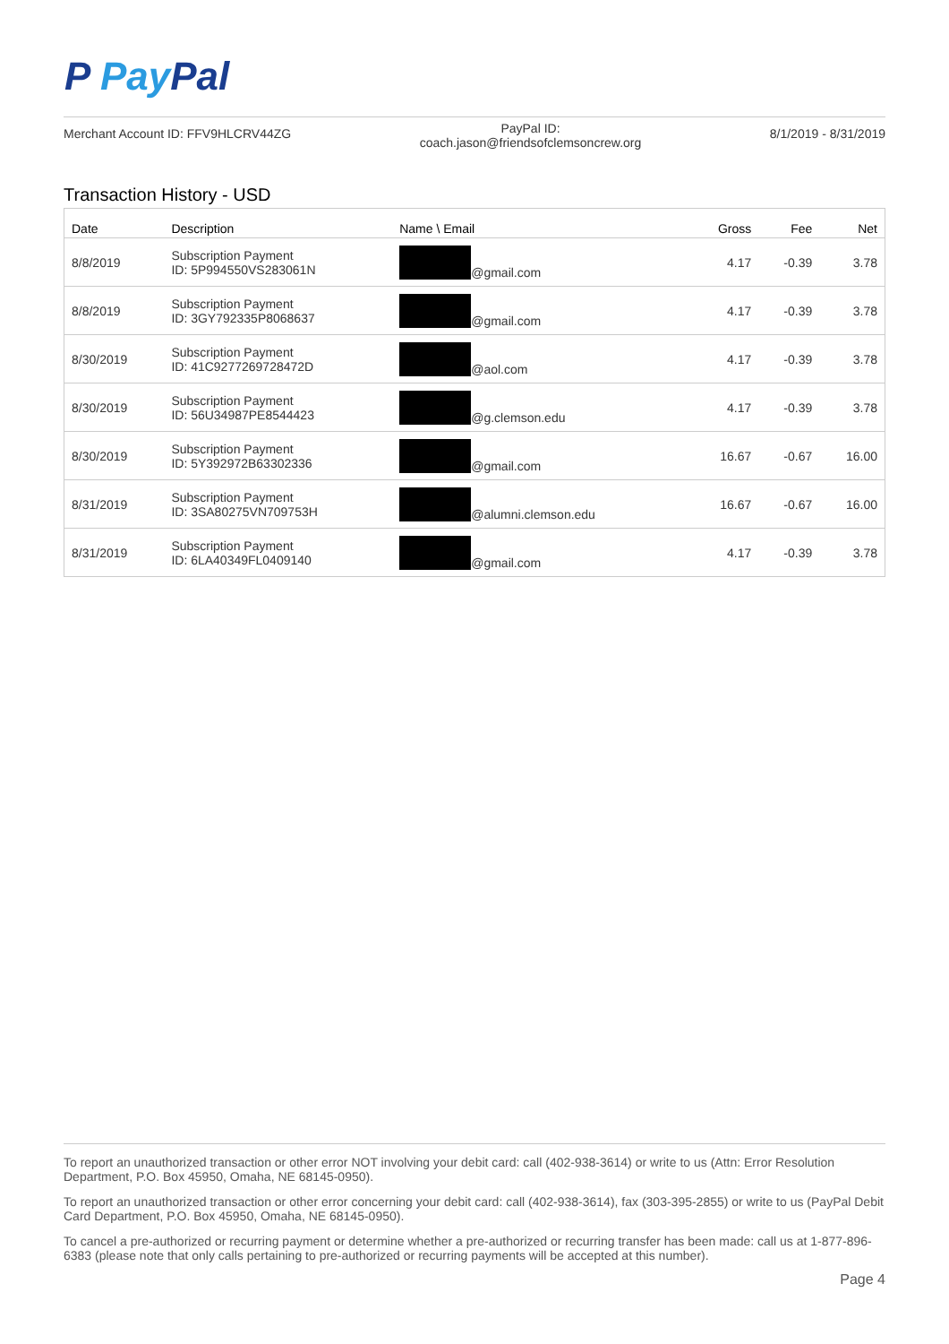P Pay Pal
Merchant Account ID: FFV9HLCRV44ZG
PayPal ID:
coach.jason@friendsofclemsoncrew.org
8/1/2019 - 8/31/2019
Transaction History - USD
| Date | Description | Name \ Email | Gross | Fee | Net |
| --- | --- | --- | --- | --- | --- |
| 8/8/2019 | Subscription Payment ID: 5P994550VS283061N | @gmail.com | 4.17 | -0.39 | 3.78 |
| 8/8/2019 | Subscription Payment ID: 3GY792335P8068637 | @gmail.com | 4.17 | -0.39 | 3.78 |
| 8/30/2019 | Subscription Payment ID: 41C9277269728472D | @aol.com | 4.17 | -0.39 | 3.78 |
| 8/30/2019 | Subscription Payment ID: 56U34987PE8544423 | @g.clemson.edu | 4.17 | -0.39 | 3.78 |
| 8/30/2019 | Subscription Payment ID: 5Y392972B63302336 | @gmail.com | 16.67 | -0.67 | 16.00 |
| 8/31/2019 | Subscription Payment ID: 3SA80275VN709753H | @alumni.clemson.edu | 16.67 | -0.67 | 16.00 |
| 8/31/2019 | Subscription Payment ID: 6LA40349FL0409140 | @gmail.com | 4.17 | -0.39 | 3.78 |
To report an unauthorized transaction or other error NOT involving your debit card: call (402-938-3614) or write to us (Attn: Error Resolution Department, P.O. Box 45950, Omaha, NE 68145-0950).
To report an unauthorized transaction or other error concerning your debit card: call (402-938-3614), fax (303-395-2855) or write to us (PayPal Debit Card Department, P.O. Box 45950, Omaha, NE 68145-0950).
To cancel a pre-authorized or recurring payment or determine whether a pre-authorized or recurring transfer has been made: call us at 1-877-896-6383 (please note that only calls pertaining to pre-authorized or recurring payments will be accepted at this number).
Page 4